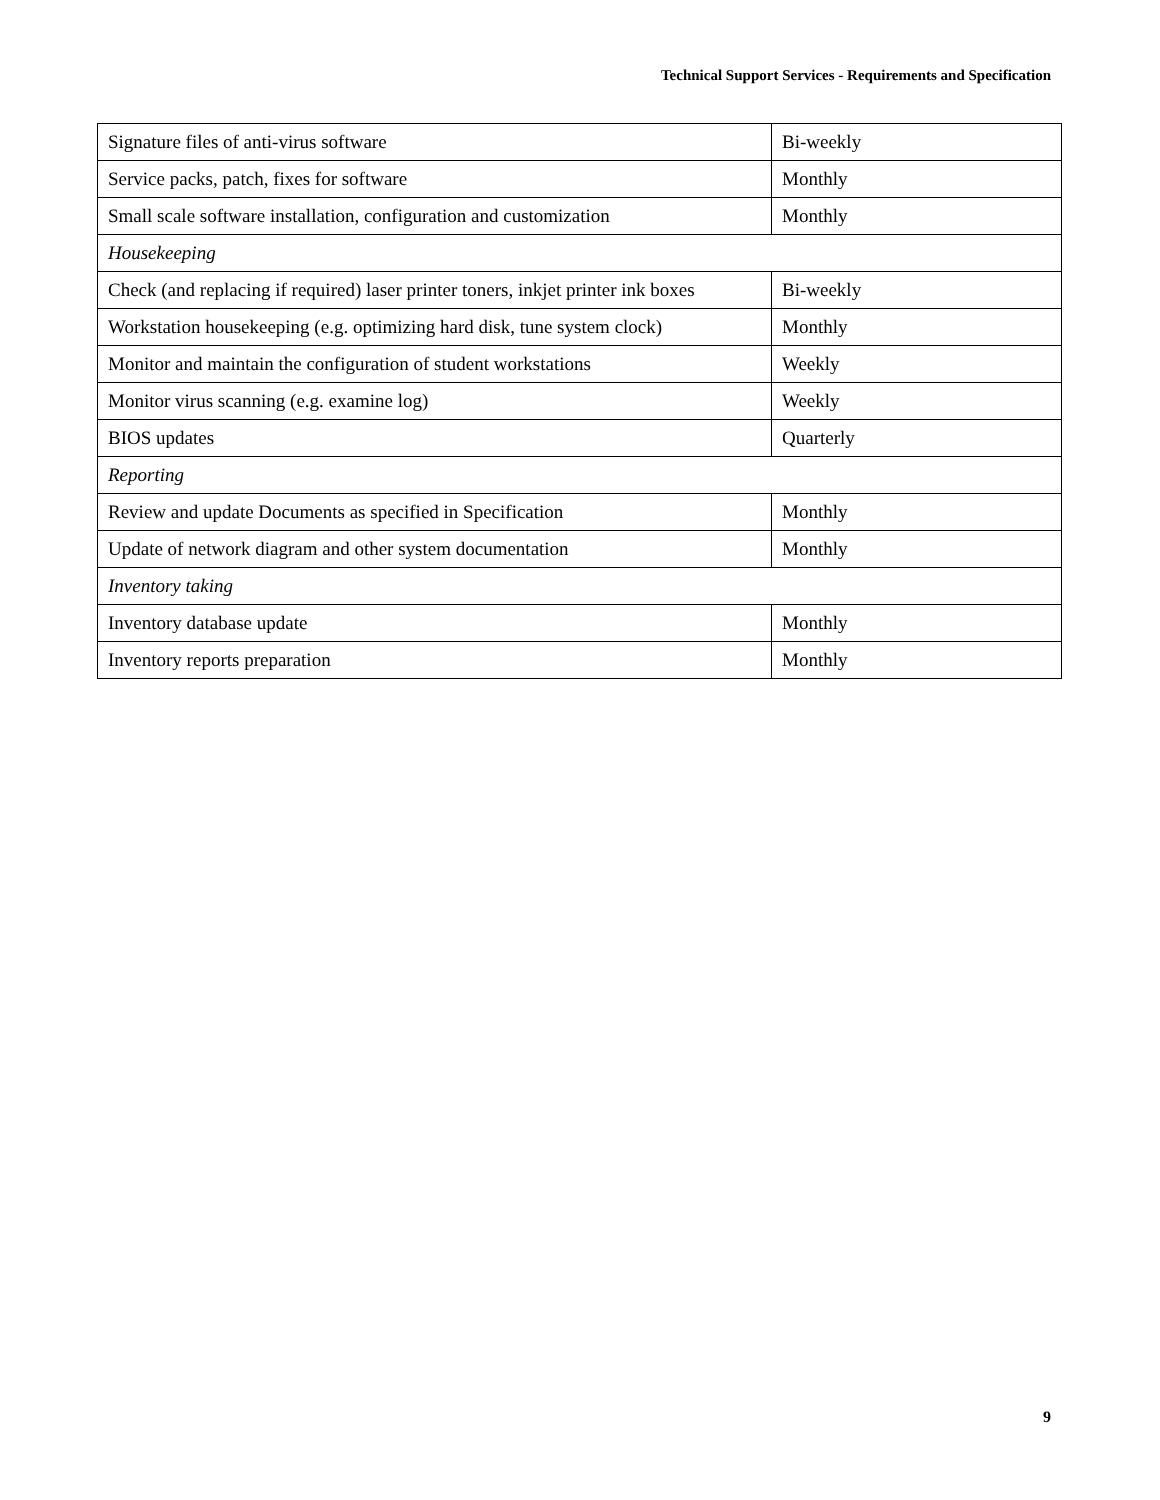Technical Support Services - Requirements and Specification
| Signature files of anti-virus software | Bi-weekly |
| Service packs, patch, fixes for software | Monthly |
| Small scale software installation, configuration and customization | Monthly |
| Housekeeping | |
| Check (and replacing if required) laser printer toners, inkjet printer ink boxes | Bi-weekly |
| Workstation housekeeping (e.g. optimizing hard disk, tune system clock) | Monthly |
| Monitor and maintain the configuration of student workstations | Weekly |
| Monitor virus scanning (e.g. examine log) | Weekly |
| BIOS updates | Quarterly |
| Reporting | |
| Review and update Documents as specified in Specification | Monthly |
| Update of network diagram and other system documentation | Monthly |
| Inventory taking | |
| Inventory database update | Monthly |
| Inventory reports preparation | Monthly |
9